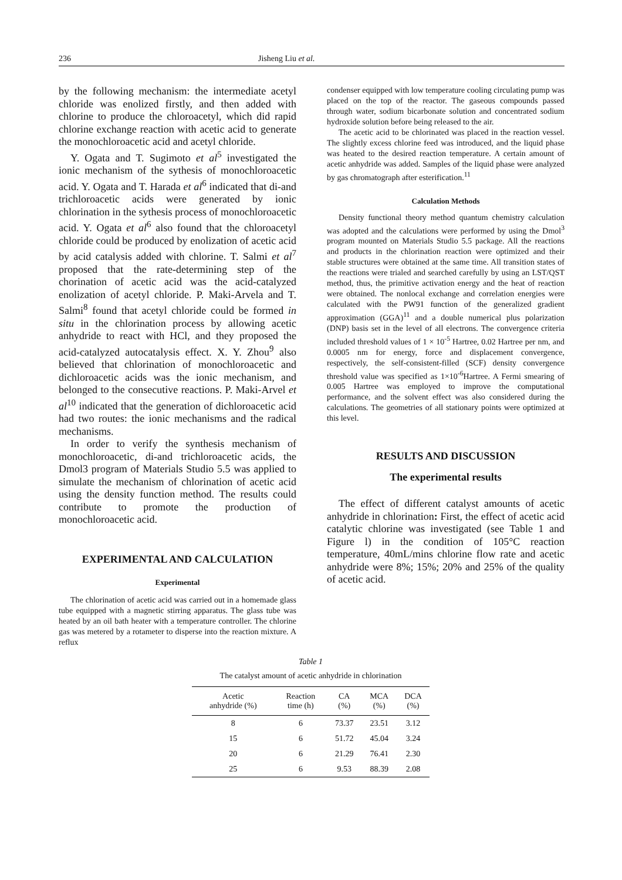236 Jisheng Liu et al.
by the following mechanism: the intermediate acetyl chloride was enolized firstly, and then added with chlorine to produce the chloroacetyl, which did rapid chlorine exchange reaction with acetic acid to generate the monochloroacetic acid and acetyl chloride.
Y. Ogata and T. Sugimoto et al<sup>5</sup> investigated the ionic mechanism of the sythesis of monochloroacetic acid. Y. Ogata and T. Harada et al<sup>6</sup> indicated that di-and trichloroacetic acids were generated by ionic chlorination in the sythesis process of monochloroacetic acid. Y. Ogata et al<sup>6</sup> also found that the chloroacetyl chloride could be produced by enolization of acetic acid by acid catalysis added with chlorine. T. Salmi et al<sup>7</sup> proposed that the rate-determining step of the chorination of acetic acid was the acid-catalyzed enolization of acetyl chloride. P. Maki-Arvela and T. Salmi<sup>8</sup> found that acetyl chloride could be formed in situ in the chlorination process by allowing acetic anhydride to react with HCl, and they proposed the acid-catalyzed autocatalysis effect. X. Y. Zhou<sup>9</sup> also believed that chlorination of monochloroacetic and dichloroacetic acids was the ionic mechanism, and belonged to the consecutive reactions. P. Maki-Arvel et al<sup>10</sup> indicated that the generation of dichloroacetic acid had two routes: the ionic mechanisms and the radical mechanisms.
In order to verify the synthesis mechanism of monochloroacetic, di-and trichloroacetic acids, the Dmol3 program of Materials Studio 5.5 was applied to simulate the mechanism of chlorination of acetic acid using the density function method. The results could contribute to promote the production of monochloroacetic acid.
EXPERIMENTAL AND CALCULATION
Experimental
The chlorination of acetic acid was carried out in a homemade glass tube equipped with a magnetic stirring apparatus. The glass tube was heated by an oil bath heater with a temperature controller. The chlorine gas was metered by a rotameter to disperse into the reaction mixture. A reflux
condenser equipped with low temperature cooling circulating pump was placed on the top of the reactor. The gaseous compounds passed through water, sodium bicarbonate solution and concentrated sodium hydroxide solution before being released to the air.
The acetic acid to be chlorinated was placed in the reaction vessel. The slightly excess chlorine feed was introduced, and the liquid phase was heated to the desired reaction temperature. A certain amount of acetic anhydride was added. Samples of the liquid phase were analyzed by gas chromatograph after esterification.<sup>11</sup>
Calculation Methods
Density functional theory method quantum chemistry calculation was adopted and the calculations were performed by using the Dmol<sup>3</sup> program mounted on Materials Studio 5.5 package. All the reactions and products in the chlorination reaction were optimized and their stable structures were obtained at the same time. All transition states of the reactions were trialed and searched carefully by using an LST/QST method, thus, the primitive activation energy and the heat of reaction were obtained. The nonlocal exchange and correlation energies were calculated with the PW91 function of the generalized gradient approximation (GGA)<sup>11</sup> and a double numerical plus polarization (DNP) basis set in the level of all electrons. The convergence criteria included threshold values of 1 × 10<sup>-5</sup> Hartree, 0.02 Hartree per nm, and 0.0005 nm for energy, force and displacement convergence, respectively, the self-consistent-filled (SCF) density convergence threshold value was specified as 1×10<sup>-6</sup>Hartree. A Fermi smearing of 0.005 Hartree was employed to improve the computational performance, and the solvent effect was also considered during the calculations. The geometries of all stationary points were optimized at this level.
RESULTS AND DISCUSSION
The experimental results
The effect of different catalyst amounts of acetic anhydride in chlorination: First, the effect of acetic acid catalytic chlorine was investigated (see Table 1 and Figure l) in the condition of 105°C reaction temperature, 40mL/mins chlorine flow rate and acetic anhydride were 8%; 15%; 20% and 25% of the quality of acetic acid.
Table 1
The catalyst amount of acetic anhydride in chlorination
| Acetic anhydride (%) | Reaction time (h) | CA (%) | MCA (%) | DCA (%) |
| --- | --- | --- | --- | --- |
| 8 | 6 | 73.37 | 23.51 | 3.12 |
| 15 | 6 | 51.72 | 45.04 | 3.24 |
| 20 | 6 | 21.29 | 76.41 | 2.30 |
| 25 | 6 | 9.53 | 88.39 | 2.08 |